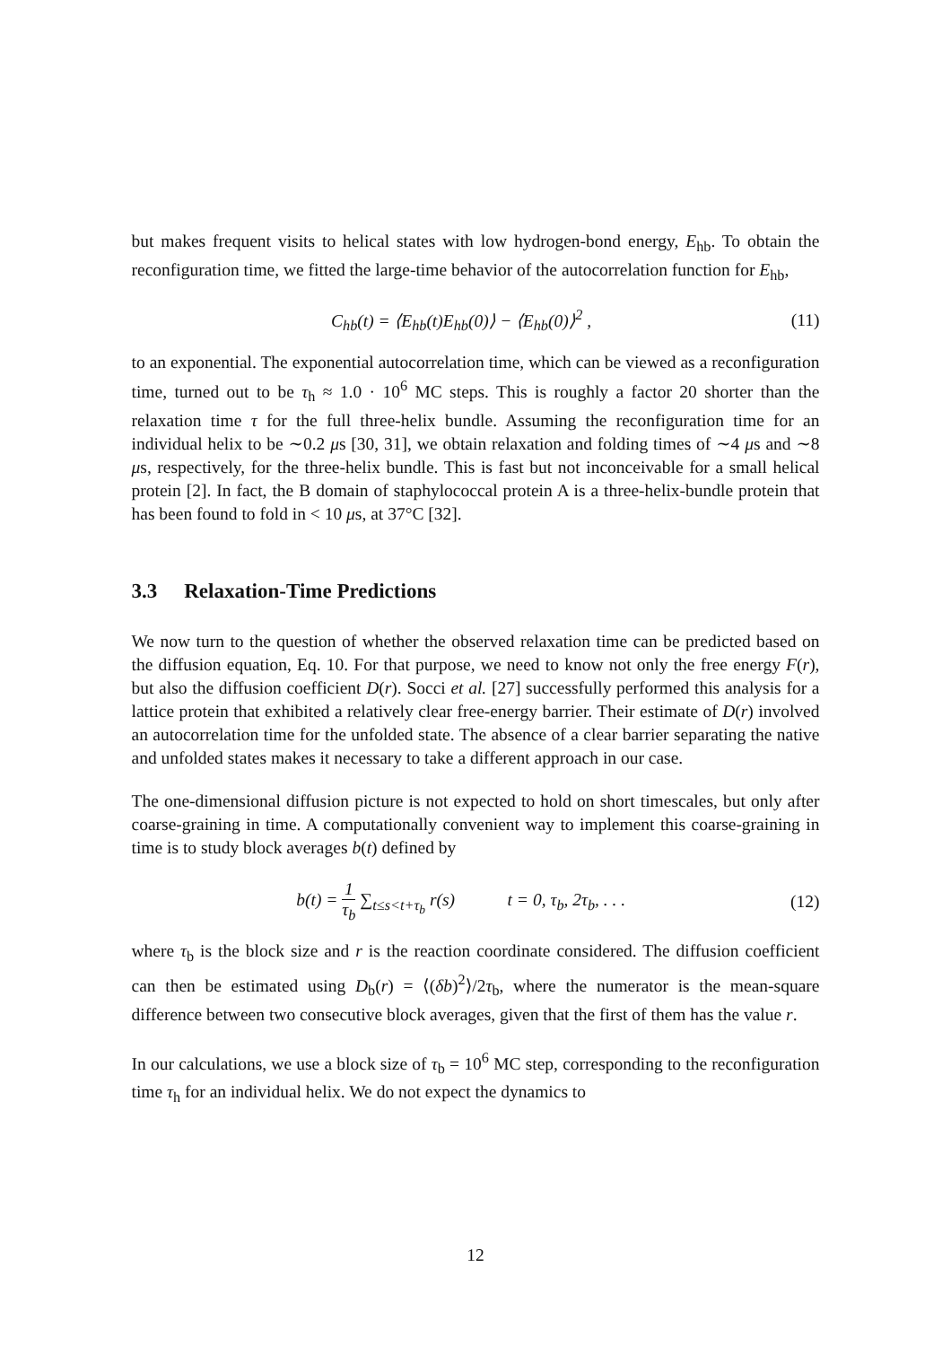but makes frequent visits to helical states with low hydrogen-bond energy, E<sub>hb</sub>. To obtain the reconfiguration time, we fitted the large-time behavior of the autocorrelation function for E<sub>hb</sub>,
C<sub>hb</sub>(t) = ⟨E<sub>hb</sub>(t)E<sub>hb</sub>(0)⟩ − ⟨E<sub>hb</sub>(0)⟩<sup>2</sup> ,
(11)
to an exponential. The exponential autocorrelation time, which can be viewed as a reconfiguration time, turned out to be τ<sub>h</sub> ≈ 1.0 · 10<sup>6</sup> MC steps. This is roughly a factor 20 shorter than the relaxation time τ for the full three-helix bundle. Assuming the reconfiguration time for an individual helix to be ∼0.2 μs [30, 31], we obtain relaxation and folding times of ∼4 μs and ∼8 μs, respectively, for the three-helix bundle. This is fast but not inconceivable for a small helical protein [2]. In fact, the B domain of staphylococcal protein A is a three-helix-bundle protein that has been found to fold in < 10 μs, at 37°C [32].
3.3 Relaxation-Time Predictions
We now turn to the question of whether the observed relaxation time can be predicted based on the diffusion equation, Eq. 10. For that purpose, we need to know not only the free energy F(r), but also the diffusion coefficient D(r). Socci et al. [27] successfully performed this analysis for a lattice protein that exhibited a relatively clear free-energy barrier. Their estimate of D(r) involved an autocorrelation time for the unfolded state. The absence of a clear barrier separating the native and unfolded states makes it necessary to take a different approach in our case.
The one-dimensional diffusion picture is not expected to hold on short timescales, but only after coarse-graining in time. A computationally convenient way to implement this coarse-graining in time is to study block averages b(t) defined by
b(t) = 1 τ<sub>b</sub> ∑<sub>t≤s<t+τ<sub>b</sub></sub> r(s) t = 0, τ<sub>b</sub>, 2τ<sub>b</sub>, . . .
(12)
where τ<sub>b</sub> is the block size and r is the reaction coordinate considered. The diffusion coefficient can then be estimated using D<sub>b</sub>(r) = ⟨(δb)<sup>2</sup>⟩/2τ<sub>b</sub>, where the numerator is the mean-square difference between two consecutive block averages, given that the first of them has the value r.
In our calculations, we use a block size of τ<sub>b</sub> = 10<sup>6</sup> MC step, corresponding to the reconfiguration time τ<sub>h</sub> for an individual helix. We do not expect the dynamics to
12